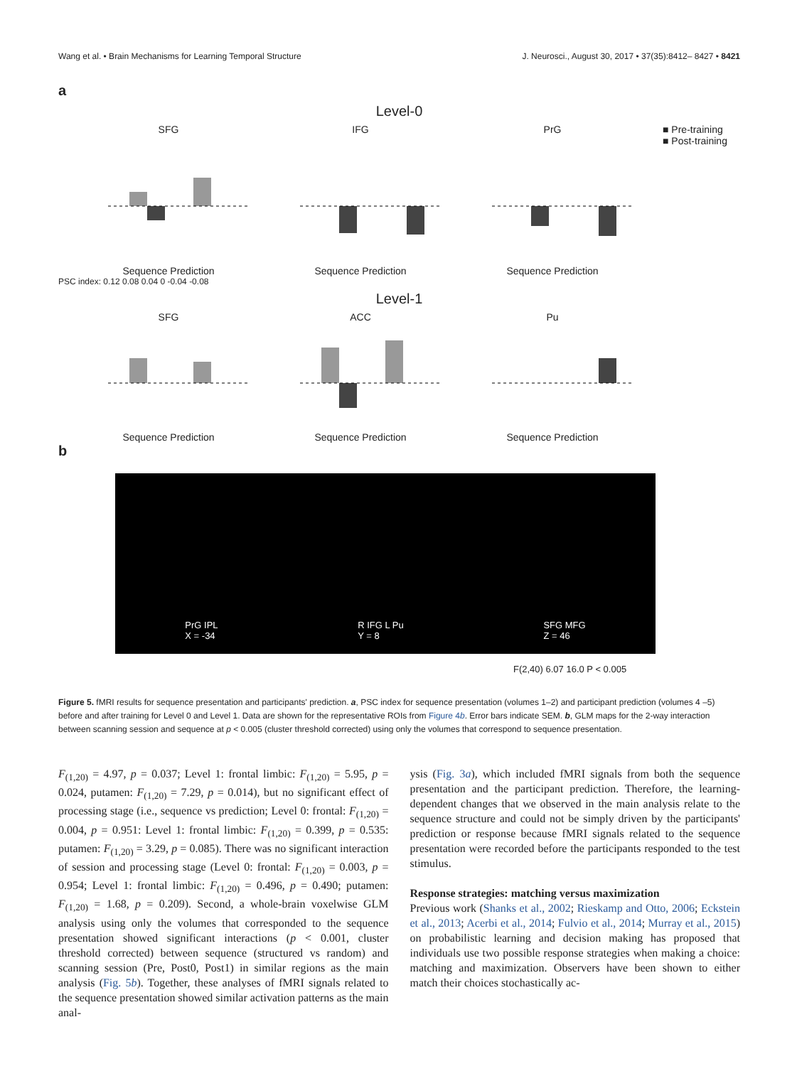Wang et al. • Brain Mechanisms for Learning Temporal Structure J. Neurosci., August 30, 2017 • 37(35):8412– 8427 • 8421
a
Level-0
SFGSequence Prediction IFGSequence Prediction PrGSequence Prediction ■ Pre-training
■ Post-training
PSC index: 0.12 0.08 0.04 0 -0.04 -0.08
Level-1
SFGSequence Prediction ACCSequence Prediction PuSequence Prediction
b
PrG IPL
X = -34 R IFG L Pu
Y = 8 SFG MFG
Z = 46
F(2,40) 6.07 16.0 P < 0.005
Figure 5. fMRI results for sequence presentation and participants' prediction. a, PSC index for sequence presentation (volumes 1–2) and participant prediction (volumes 4 –5) before and after training for Level 0 and Level 1. Data are shown for the representative ROIs from Figure 4b. Error bars indicate SEM. b, GLM maps for the 2-way interaction between scanning session and sequence at p < 0.005 (cluster threshold corrected) using only the volumes that correspond to sequence presentation.
F<sub>(1,20)</sub> = 4.97, p = 0.037; Level 1: frontal limbic: F<sub>(1,20)</sub> = 5.95, p = 0.024, putamen: F<sub>(1,20)</sub> = 7.29, p = 0.014), but no significant effect of processing stage (i.e., sequence vs prediction; Level 0: frontal: F<sub>(1,20)</sub> = 0.004, p = 0.951: Level 1: frontal limbic: F<sub>(1,20)</sub> = 0.399, p = 0.535: putamen: F<sub>(1,20)</sub> = 3.29, p = 0.085). There was no significant interaction of session and processing stage (Level 0: frontal: F<sub>(1,20)</sub> = 0.003, p = 0.954; Level 1: frontal limbic: F<sub>(1,20)</sub> = 0.496, p = 0.490; putamen: F<sub>(1,20)</sub> = 1.68, p = 0.209). Second, a whole-brain voxelwise GLM analysis using only the volumes that corresponded to the sequence presentation showed significant interactions (p < 0.001, cluster threshold corrected) between sequence (structured vs random) and scanning session (Pre, Post0, Post1) in similar regions as the main analysis (Fig. 5b). Together, these analyses of fMRI signals related to the sequence presentation showed similar activation patterns as the main anal-
ysis (Fig. 3a), which included fMRI signals from both the sequence presentation and the participant prediction. Therefore, the learning-dependent changes that we observed in the main analysis relate to the sequence structure and could not be simply driven by the participants' prediction or response because fMRI signals related to the sequence presentation were recorded before the participants responded to the test stimulus.
Response strategies: matching versus maximization
Previous work (Shanks et al., 2002; Rieskamp and Otto, 2006; Eckstein et al., 2013; Acerbi et al., 2014; Fulvio et al., 2014; Murray et al., 2015) on probabilistic learning and decision making has proposed that individuals use two possible response strategies when making a choice: matching and maximization. Observers have been shown to either match their choices stochastically ac-